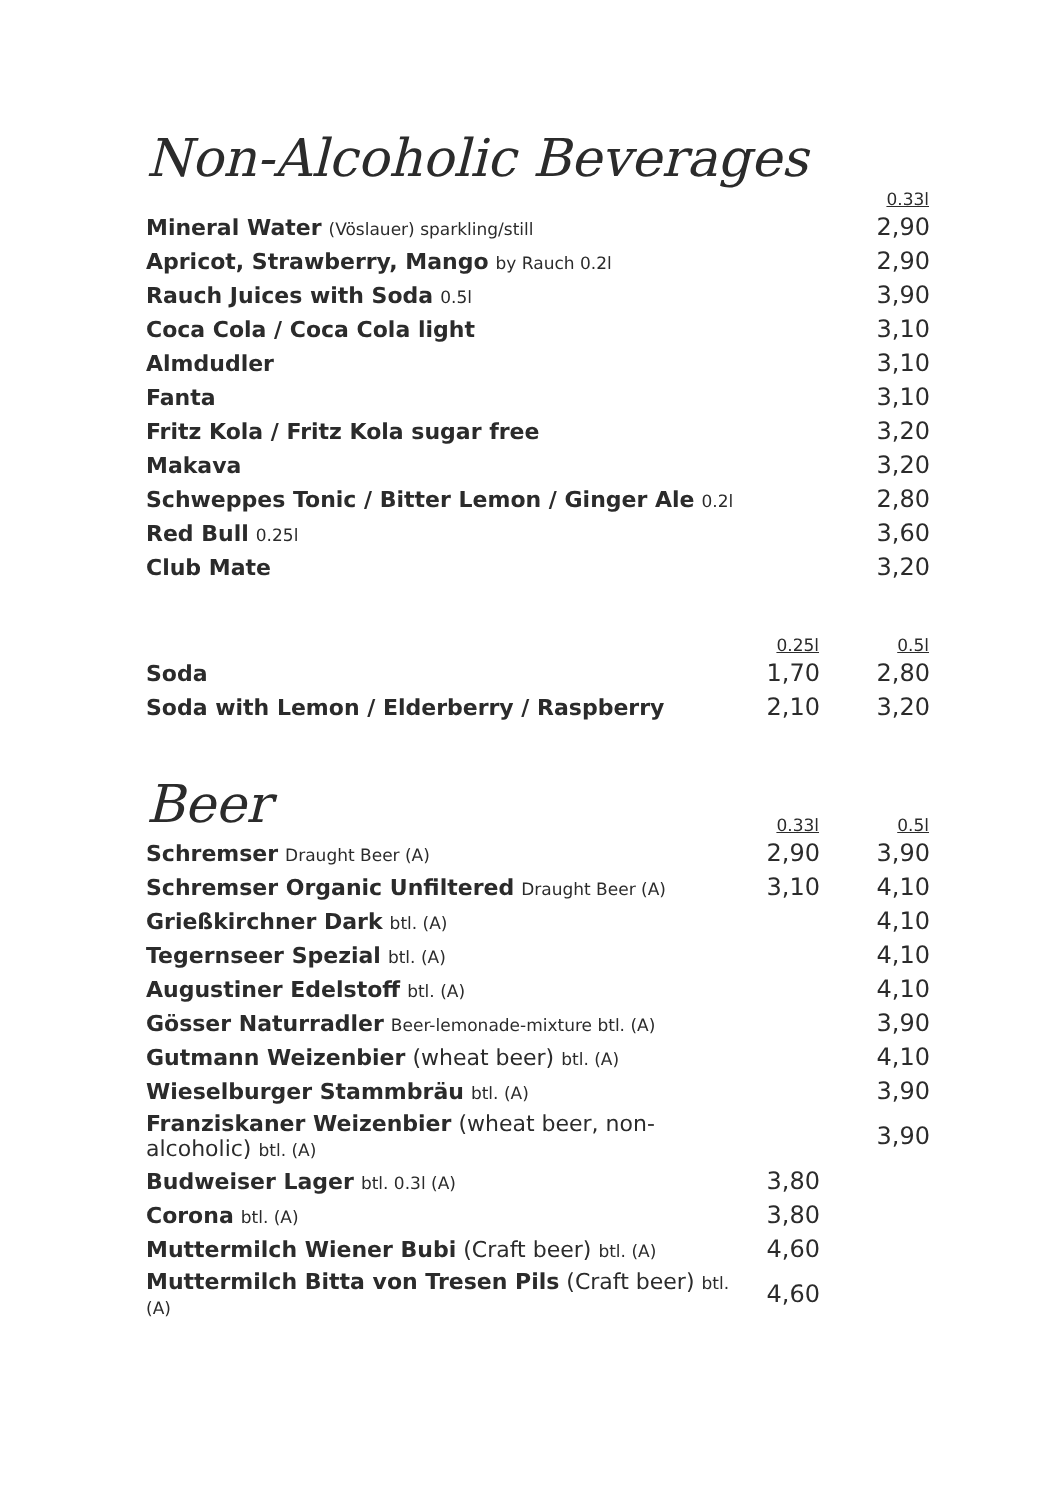Non-Alcoholic Beverages
| | 0.33l |
| --- | --- |
| Mineral Water (Vöslauer) sparkling/still | 2,90 |
| Apricot, Strawberry, Mango by Rauch 0.2l | 2,90 |
| Rauch Juices with Soda 0.5l | 3,90 |
| Coca Cola / Coca Cola light | 3,10 |
| Almdudler | 3,10 |
| Fanta | 3,10 |
| Fritz Kola / Fritz Kola sugar free | 3,20 |
| Makava | 3,20 |
| Schweppes Tonic / Bitter Lemon / Ginger Ale 0.2l | 2,80 |
| Red Bull 0.25l | 3,60 |
| Club Mate | 3,20 |
| | 0.25l | 0.5l |
| --- | --- | --- |
| Soda | 1,70 | 2,80 |
| Soda with Lemon / Elderberry / Raspberry | 2,10 | 3,20 |
Beer
| | 0.33l | 0.5l |
| --- | --- | --- |
| Schremser Draught Beer (A) | 2,90 | 3,90 |
| Schremser Organic Unfiltered Draught Beer (A) | 3,10 | 4,10 |
| Grießkirchner Dark btl. (A) | | 4,10 |
| Tegernseer Spezial btl. (A) | | 4,10 |
| Augustiner Edelstoff btl. (A) | | 4,10 |
| Gösser Naturradler Beer-lemonade-mixture btl. (A) | | 3,90 |
| Gutmann Weizenbier (wheat beer) btl. (A) | | 4,10 |
| Wieselburger Stammbräu btl. (A) | | 3,90 |
| Franziskaner Weizenbier (wheat beer, non-alcoholic) btl. (A) | | 3,90 |
| Budweiser Lager btl. 0.3l (A) | 3,80 | |
| Corona btl. (A) | 3,80 | |
| Muttermilch Wiener Bubi (Craft beer) btl. (A) | 4,60 | |
| Muttermilch Bitta von Tresen Pils (Craft beer) btl. (A) | 4,60 | |